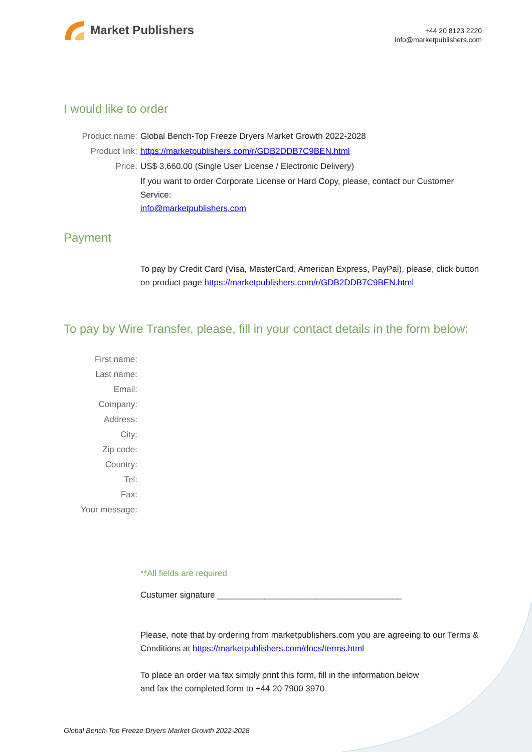Market Publishers
+44 20 8123 2220
info@marketpublishers.com
I would like to order
Product name: Global Bench-Top Freeze Dryers Market Growth 2022-2028
Product link: https://marketpublishers.com/r/GDB2DDB7C9BEN.html
Price: US$ 3,660.00 (Single User License / Electronic Delivery)
If you want to order Corporate License or Hard Copy, please, contact our Customer Service:
info@marketpublishers.com
Payment
To pay by Credit Card (Visa, MasterCard, American Express, PayPal), please, click button on product page https://marketpublishers.com/r/GDB2DDB7C9BEN.html
To pay by Wire Transfer, please, fill in your contact details in the form below:
First name:
Last name:
Email:
Company:
Address:
City:
Zip code:
Country:
Tel:
Fax:
Your message:
**All fields are required
Custumer signature _______________________________________
Please, note that by ordering from marketpublishers.com you are agreeing to our Terms & Conditions at https://marketpublishers.com/docs/terms.html
To place an order via fax simply print this form, fill in the information below
and fax the completed form to +44 20 7900 3970
Global Bench-Top Freeze Dryers Market Growth 2022-2028